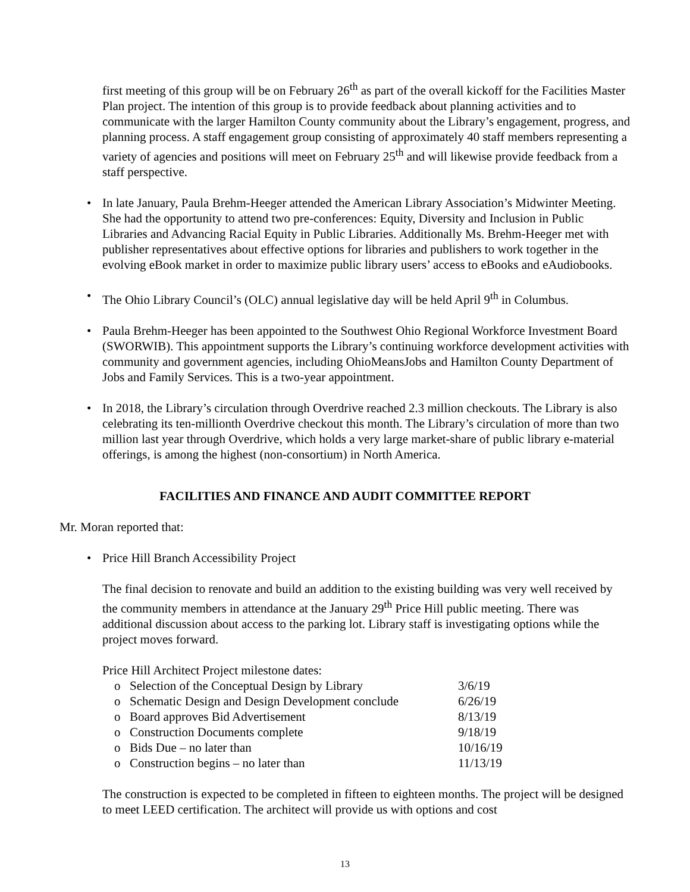first meeting of this group will be on February 26<sup>th</sup> as part of the overall kickoff for the Facilities Master Plan project. The intention of this group is to provide feedback about planning activities and to communicate with the larger Hamilton County community about the Library’s engagement, progress, and planning process. A staff engagement group consisting of approximately 40 staff members representing a variety of agencies and positions will meet on February 25<sup>th</sup> and will likewise provide feedback from a staff perspective.
• In late January, Paula Brehm-Heeger attended the American Library Association’s Midwinter Meeting. She had the opportunity to attend two pre-conferences: Equity, Diversity and Inclusion in Public Libraries and Advancing Racial Equity in Public Libraries. Additionally Ms. Brehm-Heeger met with publisher representatives about effective options for libraries and publishers to work together in the evolving eBook market in order to maximize public library users’ access to eBooks and eAudiobooks.
• The Ohio Library Council’s (OLC) annual legislative day will be held April 9<sup>th</sup> in Columbus.
• Paula Brehm-Heeger has been appointed to the Southwest Ohio Regional Workforce Investment Board (SWORWIB). This appointment supports the Library’s continuing workforce development activities with community and government agencies, including OhioMeansJobs and Hamilton County Department of Jobs and Family Services. This is a two-year appointment.
• In 2018, the Library’s circulation through Overdrive reached 2.3 million checkouts. The Library is also celebrating its ten-millionth Overdrive checkout this month. The Library’s circulation of more than two million last year through Overdrive, which holds a very large market-share of public library e-material offerings, is among the highest (non-consortium) in North America.
FACILITIES AND FINANCE AND AUDIT COMMITTEE REPORT
Mr. Moran reported that:
• Price Hill Branch Accessibility Project
The final decision to renovate and build an addition to the existing building was very well received by the community members in attendance at the January 29<sup>th</sup> Price Hill public meeting. There was additional discussion about access to the parking lot. Library staff is investigating options while the project moves forward.
Price Hill Architect Project milestone dates:
| o | Selection of the Conceptual Design by Library | 3/6/19 |
| o | Schematic Design and Design Development conclude | 6/26/19 |
| o | Board approves Bid Advertisement | 8/13/19 |
| o | Construction Documents complete | 9/18/19 |
| o | Bids Due – no later than | 10/16/19 |
| o | Construction begins – no later than | 11/13/19 |
The construction is expected to be completed in fifteen to eighteen months. The project will be designed to meet LEED certification. The architect will provide us with options and cost
13